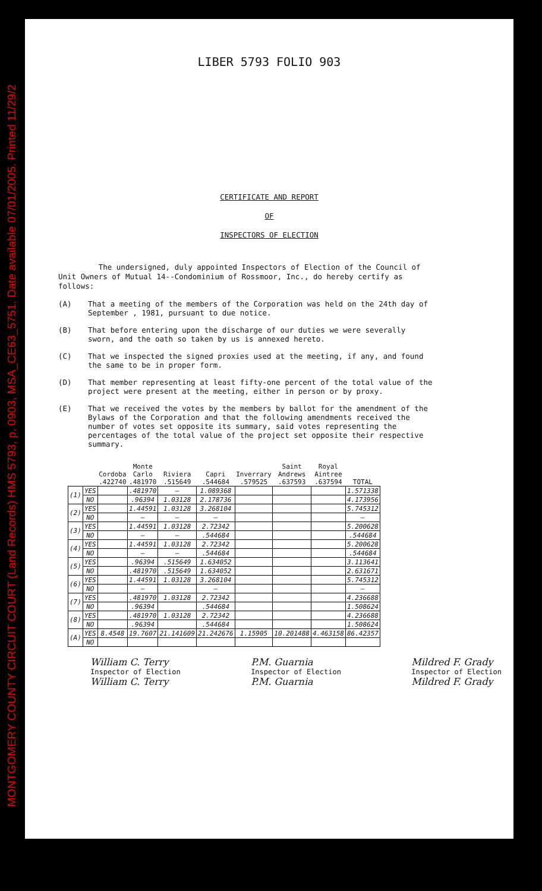MONTGOMERY COUNTY CIRCUIT COURT (Land Records) HMS 5793, p. 0903, MSA_CE63_5751. Date available 07/01/2005. Printed 11/29/2
LIBER 5793 FOLIO 903
CERTIFICATE AND REPORT
OF
INSPECTORS OF ELECTION
The undersigned, duly appointed Inspectors of Election of the Council of Unit Owners of Mutual 14--Condominium of Rossmoor, Inc., do hereby certify as follows:
(A) That a meeting of the members of the Corporation was held on the 24th day of September , 1981, pursuant to due notice.
(B) That before entering upon the discharge of our duties we were severally sworn, and the oath so taken by us is annexed hereto.
(C) That we inspected the signed proxies used at the meeting, if any, and found the same to be in proper form.
(D) That member representing at least fifty-one percent of the total value of the project were present at the meeting, either in person or by proxy.
(E) That we received the votes by the members by ballot for the amendment of the Bylaws of the Corporation and that the following amendments received the number of votes set opposite its summary, said votes representing the percentages of the total value of the project set opposite their respective summary.
| | | Cordoba .422740 | Monte Carlo .481970 | Riviera .515649 | Capri .544684 | Inverrary .579525 | Saint Andrews .637593 | Royal Aintree .637594 | TOTAL |
| --- | --- | --- | --- | --- | --- | --- | --- | --- | --- |
| (1) | YES | | .481970 | — | 1.089368 | | | | 1.571338 |
| | NO | | .96394 | 1.03128 | 2.178736 | | | | 4.173956 |
| (2) | YES | | 1.44591 | 1.03128 | 3.268104 | | | | 5.745312 |
| | NO | | — | — | — | | | | — |
| (3) | YES | | 1.44591 | 1.03128 | 2.72342 | | | | 5.200628 |
| | NO | | — | — | .544684 | | | | .544684 |
| (4) | YES | | 1.44591 | 1.03128 | 2.72342 | | | | 5.200628 |
| | NO | | — | — | .544684 | | | | .544684 |
| (5) | YES | | .96394 | .515649 | 1.634052 | | | | 3.113641 |
| | NO | | .481970 | .515649 | 1.634052 | | | | 2.631671 |
| (6) | YES | | 1.44591 | 1.03128 | 3.268104 | | | | 5.745312 |
| | NO | | — | | — | | | | — |
| (7) | YES | | .481970 | 1.03128 | 2.72342 | | | | 4.236688 |
| | NO | | .96394 | | .544684 | | | | 1.508624 |
| (8) | YES | | .481970 | 1.03128 | 2.72342 | | | | 4.236688 |
| | NO | | .96394 | | .544684 | | | | 1.508624 |
| (A) | YES | 8.4548 | 19.7607 | 21.141609 | 21.242676 | 1.15905 | 10.201488 | 4.463158 | 86.42357 |
| | NO | | | | | | | | |
William C. Terry
Inspector of Election
William C. Terry
P.M. Guarnia
Inspector of Election
P.M. Guarnia
Mildred F. Grady
Inspector of Election
Mildred F. Grady